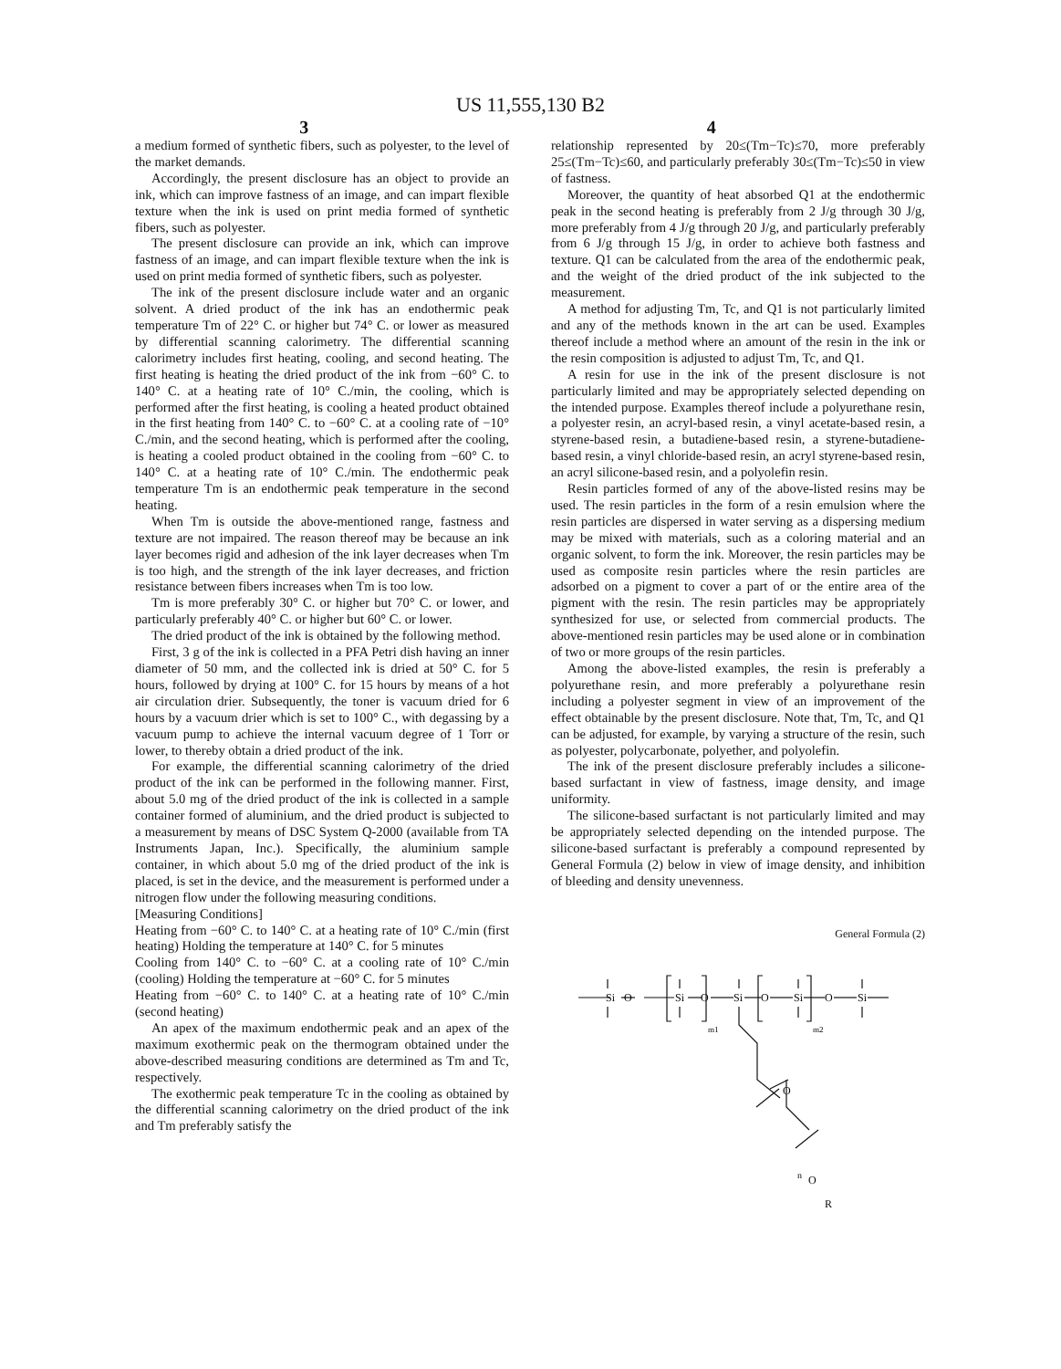US 11,555,130 B2
3 4
a medium formed of synthetic fibers, such as polyester, to the level of the market demands.
Accordingly, the present disclosure has an object to provide an ink, which can improve fastness of an image, and can impart flexible texture when the ink is used on print media formed of synthetic fibers, such as polyester.
The present disclosure can provide an ink, which can improve fastness of an image, and can impart flexible texture when the ink is used on print media formed of synthetic fibers, such as polyester.
The ink of the present disclosure include water and an organic solvent. A dried product of the ink has an endothermic peak temperature Tm of 22° C. or higher but 74° C. or lower as measured by differential scanning calorimetry. The differential scanning calorimetry includes first heating, cooling, and second heating. The first heating is heating the dried product of the ink from −60° C. to 140° C. at a heating rate of 10° C./min, the cooling, which is performed after the first heating, is cooling a heated product obtained in the first heating from 140° C. to −60° C. at a cooling rate of −10° C./min, and the second heating, which is performed after the cooling, is heating a cooled product obtained in the cooling from −60° C. to 140° C. at a heating rate of 10° C./min. The endothermic peak temperature Tm is an endothermic peak temperature in the second heating.
When Tm is outside the above-mentioned range, fastness and texture are not impaired. The reason thereof may be because an ink layer becomes rigid and adhesion of the ink layer decreases when Tm is too high, and the strength of the ink layer decreases, and friction resistance between fibers increases when Tm is too low.
Tm is more preferably 30° C. or higher but 70° C. or lower, and particularly preferably 40° C. or higher but 60° C. or lower.
The dried product of the ink is obtained by the following method.
First, 3 g of the ink is collected in a PFA Petri dish having an inner diameter of 50 mm, and the collected ink is dried at 50° C. for 5 hours, followed by drying at 100° C. for 15 hours by means of a hot air circulation drier. Subsequently, the toner is vacuum dried for 6 hours by a vacuum drier which is set to 100° C., with degassing by a vacuum pump to achieve the internal vacuum degree of 1 Torr or lower, to thereby obtain a dried product of the ink.
For example, the differential scanning calorimetry of the dried product of the ink can be performed in the following manner. First, about 5.0 mg of the dried product of the ink is collected in a sample container formed of aluminium, and the dried product is subjected to a measurement by means of DSC System Q-2000 (available from TA Instruments Japan, Inc.). Specifically, the aluminium sample container, in which about 5.0 mg of the dried product of the ink is placed, is set in the device, and the measurement is performed under a nitrogen flow under the following measuring conditions.
[Measuring Conditions]
Heating from −60° C. to 140° C. at a heating rate of 10° C./min (first heating) Holding the temperature at 140° C. for 5 minutes
Cooling from 140° C. to −60° C. at a cooling rate of 10° C./min (cooling) Holding the temperature at −60° C. for 5 minutes
Heating from −60° C. to 140° C. at a heating rate of 10° C./min (second heating)
An apex of the maximum endothermic peak and an apex of the maximum exothermic peak on the thermogram obtained under the above-described measuring conditions are determined as Tm and Tc, respectively.
The exothermic peak temperature Tc in the cooling as obtained by the differential scanning calorimetry on the dried product of the ink and Tm preferably satisfy the
relationship represented by 20≤(Tm−Tc)≤70, more preferably 25≤(Tm−Tc)≤60, and particularly preferably 30≤(Tm−Tc)≤50 in view of fastness.
Moreover, the quantity of heat absorbed Q1 at the endothermic peak in the second heating is preferably from 2 J/g through 30 J/g, more preferably from 4 J/g through 20 J/g, and particularly preferably from 6 J/g through 15 J/g, in order to achieve both fastness and texture. Q1 can be calculated from the area of the endothermic peak, and the weight of the dried product of the ink subjected to the measurement.
A method for adjusting Tm, Tc, and Q1 is not particularly limited and any of the methods known in the art can be used. Examples thereof include a method where an amount of the resin in the ink or the resin composition is adjusted to adjust Tm, Tc, and Q1.
A resin for use in the ink of the present disclosure is not particularly limited and may be appropriately selected depending on the intended purpose. Examples thereof include a polyurethane resin, a polyester resin, an acryl-based resin, a vinyl acetate-based resin, a styrene-based resin, a butadiene-based resin, a styrene-butadiene-based resin, a vinyl chloride-based resin, an acryl styrene-based resin, an acryl silicone-based resin, and a polyolefin resin.
Resin particles formed of any of the above-listed resins may be used. The resin particles in the form of a resin emulsion where the resin particles are dispersed in water serving as a dispersing medium may be mixed with materials, such as a coloring material and an organic solvent, to form the ink. Moreover, the resin particles may be used as composite resin particles where the resin particles are adsorbed on a pigment to cover a part of or the entire area of the pigment with the resin. The resin particles may be appropriately synthesized for use, or selected from commercial products. The above-mentioned resin particles may be used alone or in combination of two or more groups of the resin particles.
Among the above-listed examples, the resin is preferably a polyurethane resin, and more preferably a polyurethane resin including a polyester segment in view of an improvement of the effect obtainable by the present disclosure. Note that, Tm, Tc, and Q1 can be adjusted, for example, by varying a structure of the resin, such as polyester, polycarbonate, polyether, and polyolefin.
The ink of the present disclosure preferably includes a silicone-based surfactant in view of fastness, image density, and image uniformity.
The silicone-based surfactant is not particularly limited and may be appropriately selected depending on the intended purpose. The silicone-based surfactant is preferably a compound represented by General Formula (2) below in view of image density, and inhibition of bleeding and density unevenness.
General Formula (2)
Si
O
Si
O
Si
O
Si
O
Si
m1
m2
O
n
O
R